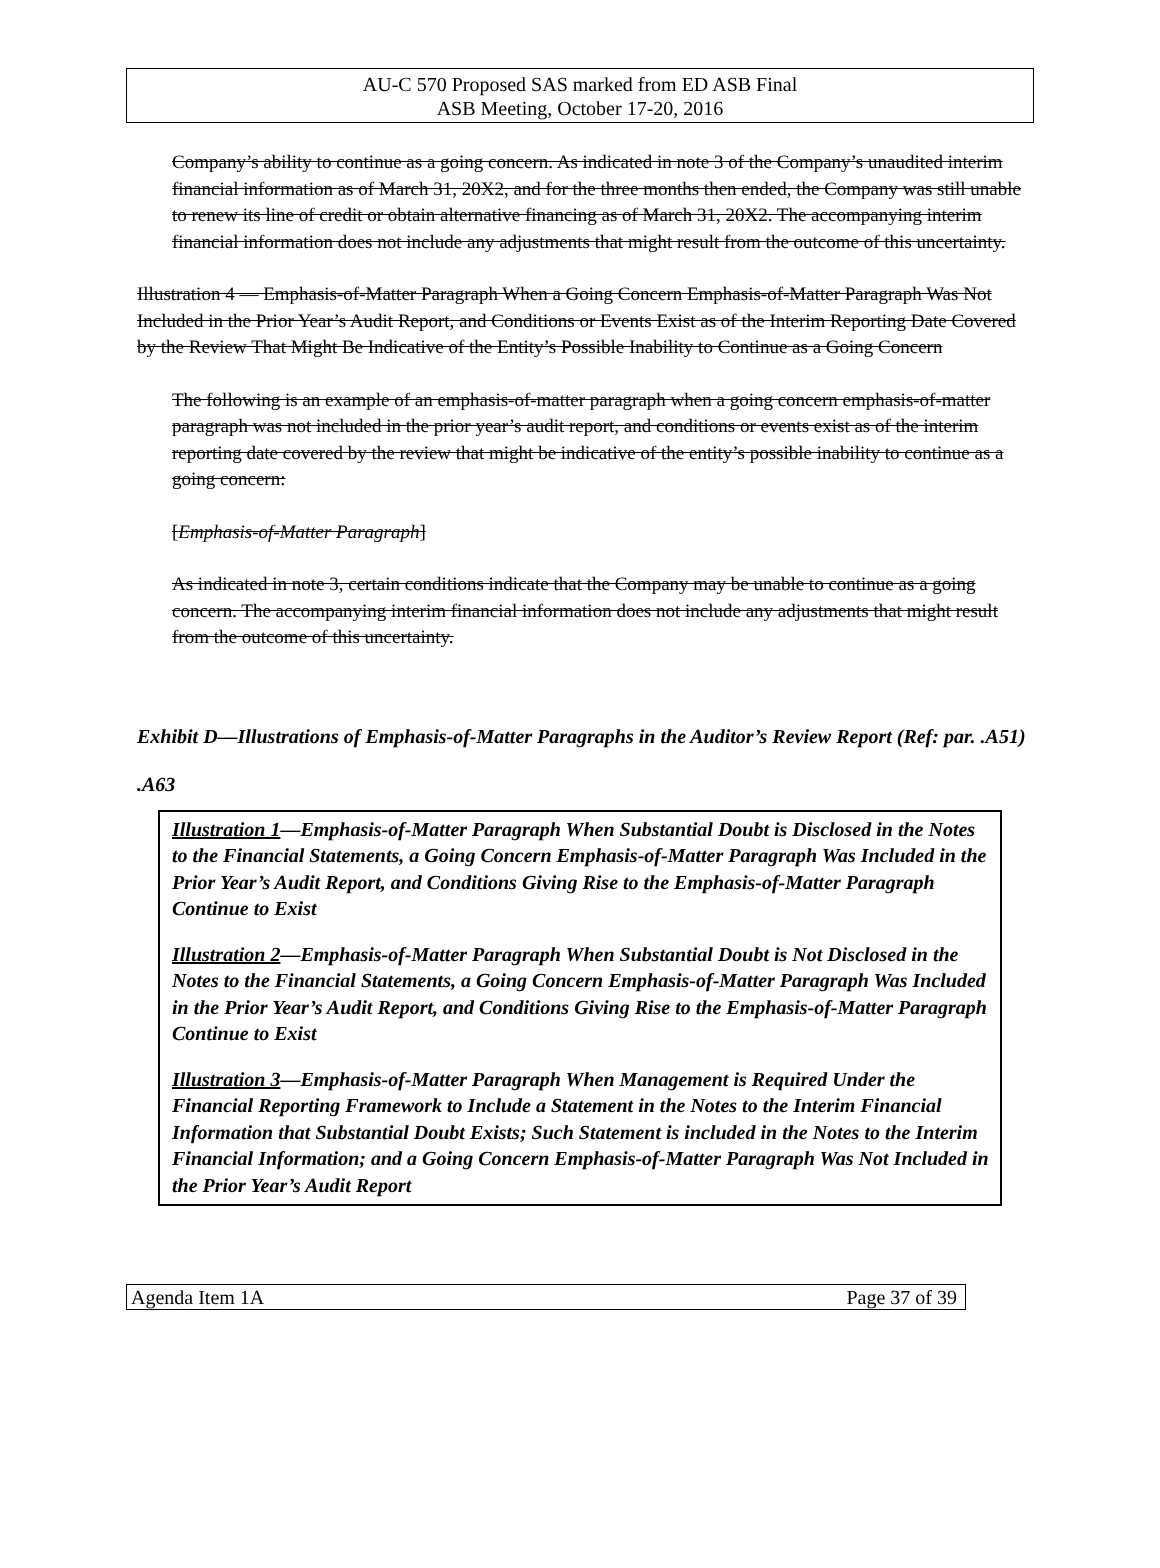AU-C 570 Proposed SAS marked from ED ASB Final
ASB Meeting, October 17-20, 2016
Company’s ability to continue as a going concern. As indicated in note 3 of the Company’s unaudited interim financial information as of March 31, 20X2, and for the three months then ended, the Company was still unable to renew its line of credit or obtain alternative financing as of March 31, 20X2. The accompanying interim financial information does not include any adjustments that might result from the outcome of this uncertainty.
Illustration 4 — Emphasis-of-Matter Paragraph When a Going Concern Emphasis-of-Matter Paragraph Was Not Included in the Prior Year’s Audit Report, and Conditions or Events Exist as of the Interim Reporting Date Covered by the Review That Might Be Indicative of the Entity’s Possible Inability to Continue as a Going Concern
The following is an example of an emphasis-of-matter paragraph when a going concern emphasis-of-matter paragraph was not included in the prior year’s audit report, and conditions or events exist as of the interim reporting date covered by the review that might be indicative of the entity’s possible inability to continue as a going concern:
[Emphasis-of-Matter Paragraph]
As indicated in note 3, certain conditions indicate that the Company may be unable to continue as a going concern. The accompanying interim financial information does not include any adjustments that might result from the outcome of this uncertainty.
Exhibit D—Illustrations of Emphasis-of-Matter Paragraphs in the Auditor’s Review Report (Ref: par. .A51)
.A63
Illustration 1—Emphasis-of-Matter Paragraph When Substantial Doubt is Disclosed in the Notes to the Financial Statements, a Going Concern Emphasis-of-Matter Paragraph Was Included in the Prior Year’s Audit Report, and Conditions Giving Rise to the Emphasis-of-Matter Paragraph Continue to Exist
Illustration 2—Emphasis-of-Matter Paragraph When Substantial Doubt is Not Disclosed in the Notes to the Financial Statements, a Going Concern Emphasis-of-Matter Paragraph Was Included in the Prior Year’s Audit Report, and Conditions Giving Rise to the Emphasis-of-Matter Paragraph Continue to Exist
Illustration 3—Emphasis-of-Matter Paragraph When Management is Required Under the Financial Reporting Framework to Include a Statement in the Notes to the Interim Financial Information that Substantial Doubt Exists; Such Statement is included in the Notes to the Interim Financial Information; and a Going Concern Emphasis-of-Matter Paragraph Was Not Included in the Prior Year’s Audit Report
Agenda Item 1A Page 37 of 39